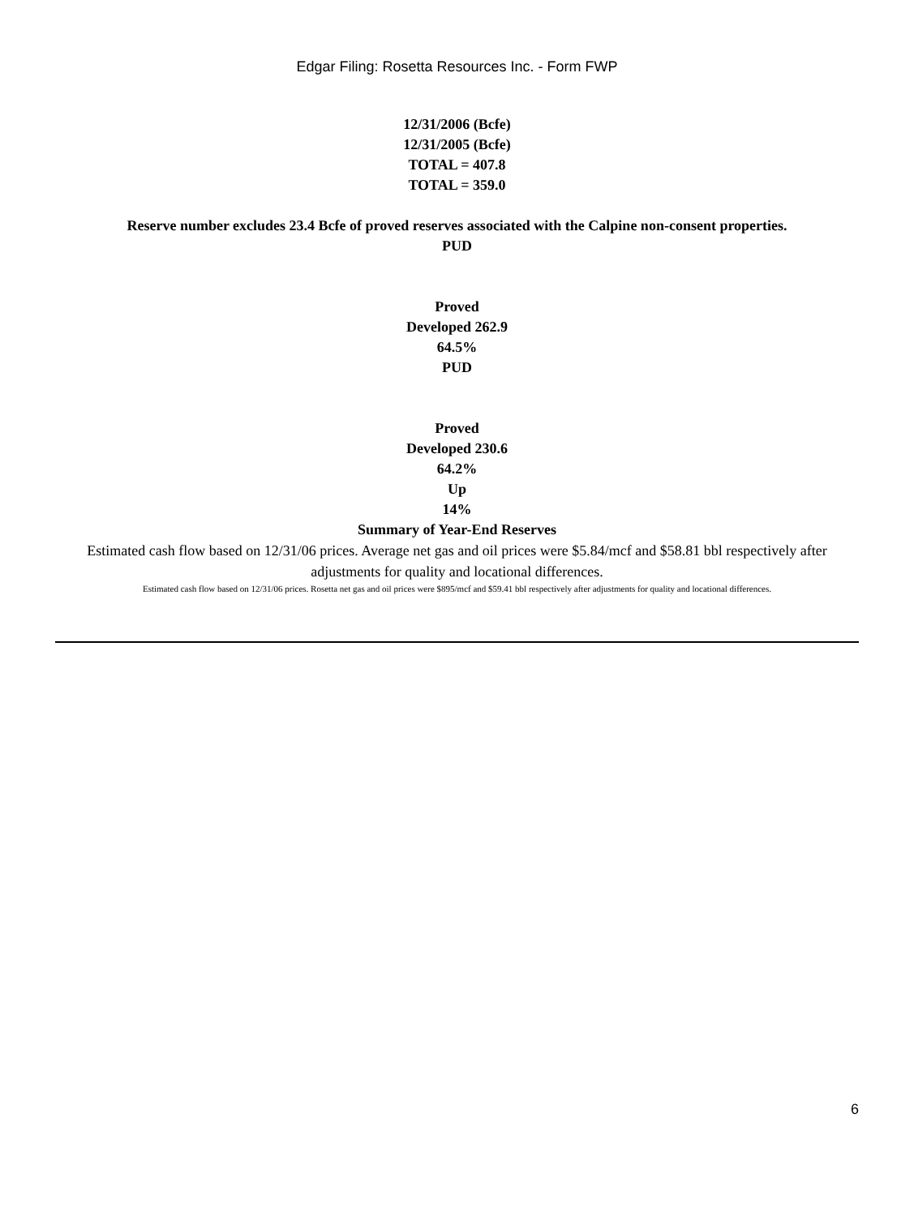Edgar Filing: Rosetta Resources Inc. - Form FWP
12/31/2006 (Bcfe)
12/31/2005 (Bcfe)
TOTAL = 407.8
TOTAL = 359.0
Reserve number excludes 23.4 Bcfe of proved reserves associated with the Calpine non-consent properties.
PUD
Proved
Developed 262.9
64.5%
PUD
Proved
Developed 230.6
64.2%
Up
14%
Summary of Year-End Reserves
Estimated cash flow based on 12/31/06 prices. Average net gas and oil prices were $5.84/mcf and $58.81 bbl respectively after adjustments for quality and locational differences.
Estimated cash flow based on 12/31/06 prices. Rosetta net gas and oil prices were $895/mcf and $59.41 bbl respectively after adjustments for quality and locational differences.
6